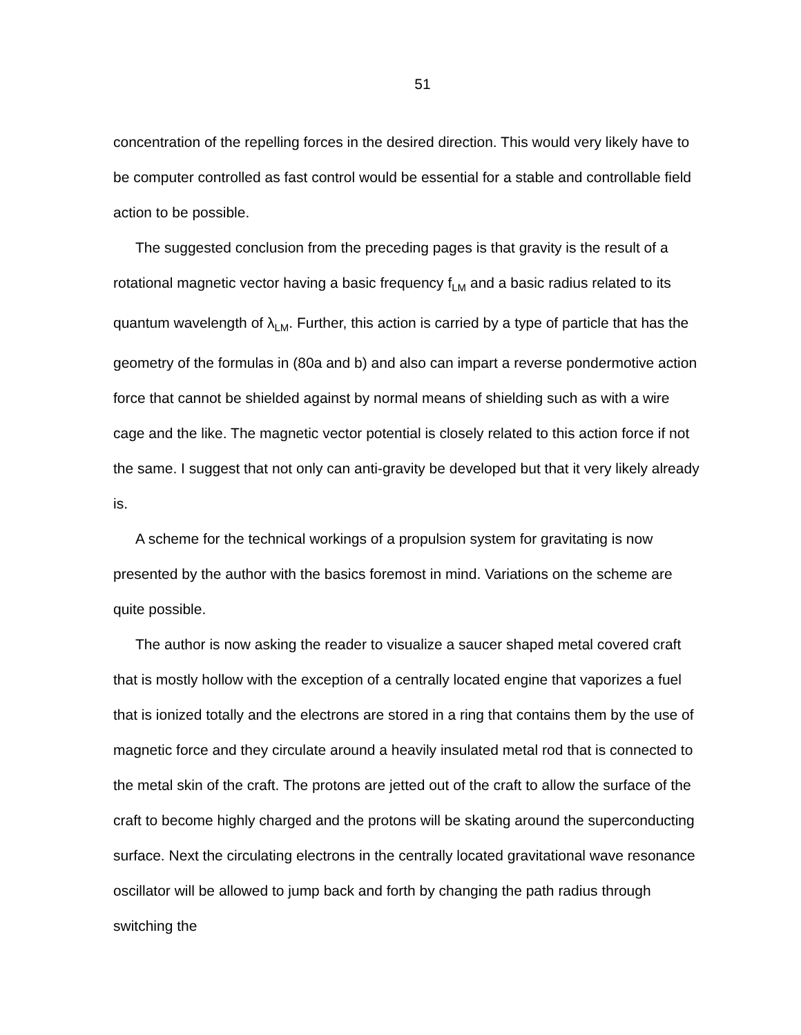51
concentration of the repelling forces in the desired direction. This would very likely have to be computer controlled as fast control would be essential for a stable and controllable field action to be possible.
The suggested conclusion from the preceding pages is that gravity is the result of a rotational magnetic vector having a basic frequency f<sub>LM</sub> and a basic radius related to its quantum wavelength of λ<sub>LM</sub>. Further, this action is carried by a type of particle that has the geometry of the formulas in (80a and b) and also can impart a reverse pondermotive action force that cannot be shielded against by normal means of shielding such as with a wire cage and the like. The magnetic vector potential is closely related to this action force if not the same. I suggest that not only can anti-gravity be developed but that it very likely already is.
A scheme for the technical workings of a propulsion system for gravitating is now presented by the author with the basics foremost in mind. Variations on the scheme are quite possible.
The author is now asking the reader to visualize a saucer shaped metal covered craft that is mostly hollow with the exception of a centrally located engine that vaporizes a fuel that is ionized totally and the electrons are stored in a ring that contains them by the use of magnetic force and they circulate around a heavily insulated metal rod that is connected to the metal skin of the craft. The protons are jetted out of the craft to allow the surface of the craft to become highly charged and the protons will be skating around the superconducting surface. Next the circulating electrons in the centrally located gravitational wave resonance oscillator will be allowed to jump back and forth by changing the path radius through switching the